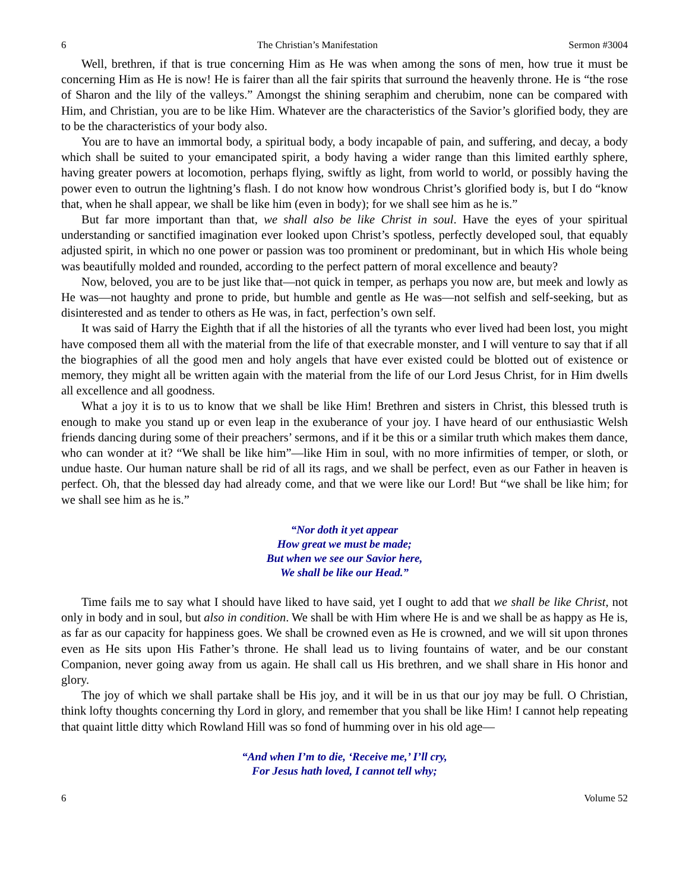6 The Christian’s Manifestation Sermon #3004
Well, brethren, if that is true concerning Him as He was when among the sons of men, how true it must be concerning Him as He is now! He is fairer than all the fair spirits that surround the heavenly throne. He is “the rose of Sharon and the lily of the valleys.” Amongst the shining seraphim and cherubim, none can be compared with Him, and Christian, you are to be like Him. Whatever are the characteristics of the Savior’s glorified body, they are to be the characteristics of your body also.
You are to have an immortal body, a spiritual body, a body incapable of pain, and suffering, and decay, a body which shall be suited to your emancipated spirit, a body having a wider range than this limited earthly sphere, having greater powers at locomotion, perhaps flying, swiftly as light, from world to world, or possibly having the power even to outrun the lightning’s flash. I do not know how wondrous Christ’s glorified body is, but I do “know that, when he shall appear, we shall be like him (even in body); for we shall see him as he is.”
But far more important than that, we shall also be like Christ in soul. Have the eyes of your spiritual understanding or sanctified imagination ever looked upon Christ’s spotless, perfectly developed soul, that equably adjusted spirit, in which no one power or passion was too prominent or predominant, but in which His whole being was beautifully molded and rounded, according to the perfect pattern of moral excellence and beauty?
Now, beloved, you are to be just like that—not quick in temper, as perhaps you now are, but meek and lowly as He was—not haughty and prone to pride, but humble and gentle as He was—not selfish and self-seeking, but as disinterested and as tender to others as He was, in fact, perfection’s own self.
It was said of Harry the Eighth that if all the histories of all the tyrants who ever lived had been lost, you might have composed them all with the material from the life of that execrable monster, and I will venture to say that if all the biographies of all the good men and holy angels that have ever existed could be blotted out of existence or memory, they might all be written again with the material from the life of our Lord Jesus Christ, for in Him dwells all excellence and all goodness.
What a joy it is to us to know that we shall be like Him! Brethren and sisters in Christ, this blessed truth is enough to make you stand up or even leap in the exuberance of your joy. I have heard of our enthusiastic Welsh friends dancing during some of their preachers’ sermons, and if it be this or a similar truth which makes them dance, who can wonder at it? “We shall be like him”—like Him in soul, with no more infirmities of temper, or sloth, or undue haste. Our human nature shall be rid of all its rags, and we shall be perfect, even as our Father in heaven is perfect. Oh, that the blessed day had already come, and that we were like our Lord! But “we shall be like him; for we shall see him as he is.”
“Nor doth it yet appear
How great we must be made;
But when we see our Savior here,
We shall be like our Head.”
Time fails me to say what I should have liked to have said, yet I ought to add that we shall be like Christ, not only in body and in soul, but also in condition. We shall be with Him where He is and we shall be as happy as He is, as far as our capacity for happiness goes. We shall be crowned even as He is crowned, and we will sit upon thrones even as He sits upon His Father’s throne. He shall lead us to living fountains of water, and be our constant Companion, never going away from us again. He shall call us His brethren, and we shall share in His honor and glory.
The joy of which we shall partake shall be His joy, and it will be in us that our joy may be full. O Christian, think lofty thoughts concerning thy Lord in glory, and remember that you shall be like Him! I cannot help repeating that quaint little ditty which Rowland Hill was so fond of humming over in his old age—
“And when I’m to die, ‘Receive me,’ I’ll cry,
For Jesus hath loved, I cannot tell why;
6 Volume 52